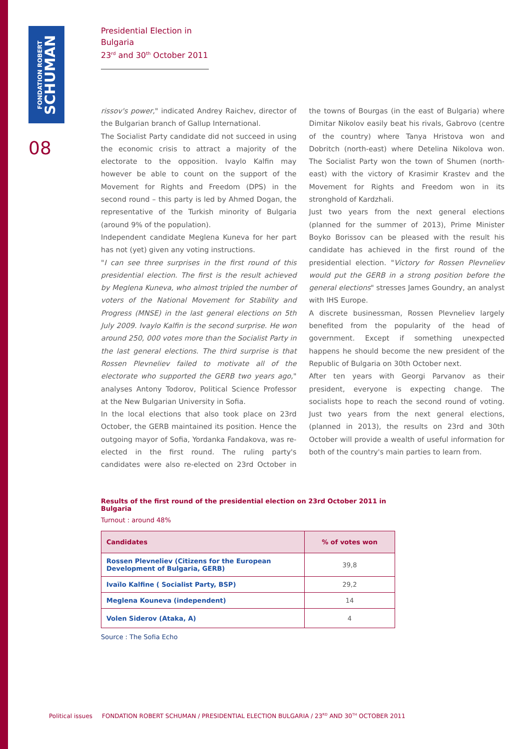FONDATION ROBERT
SCHUMAN
08
Presidential Election in Bulgaria
23<sup>rd</sup> and 30<sup>th</sup> October 2011
rissov's power," indicated Andrey Raichev, director of the Bulgarian branch of Gallup International.
The Socialist Party candidate did not succeed in using the economic crisis to attract a majority of the electorate to the opposition. Ivaylo Kalfin may however be able to count on the support of the Movement for Rights and Freedom (DPS) in the second round – this party is led by Ahmed Dogan, the representative of the Turkish minority of Bulgaria (around 9% of the population).
Independent candidate Meglena Kuneva for her part has not (yet) given any voting instructions.
"I can see three surprises in the first round of this presidential election. The first is the result achieved by Meglena Kuneva, who almost tripled the number of voters of the National Movement for Stability and Progress (MNSE) in the last general elections on 5th July 2009. Ivaylo Kalfin is the second surprise. He won around 250, 000 votes more than the Socialist Party in the last general elections. The third surprise is that Rossen Plevneliev failed to motivate all of the electorate who supported the GERB two years ago," analyses Antony Todorov, Political Science Professor at the New Bulgarian University in Sofia.
In the local elections that also took place on 23rd October, the GERB maintained its position. Hence the outgoing mayor of Sofia, Yordanka Fandakova, was re-elected in the first round. The ruling party's candidates were also re-elected on 23rd October in the towns of Bourgas (in the east of Bulgaria) where Dimitar Nikolov easily beat his rivals, Gabrovo (centre of the country) where Tanya Hristova won and Dobritch (north-east) where Detelina Nikolova won. The Socialist Party won the town of Shumen (north-east) with the victory of Krasimir Krastev and the Movement for Rights and Freedom won in its stronghold of Kardzhali.
Just two years from the next general elections (planned for the summer of 2013), Prime Minister Boyko Borissov can be pleased with the result his candidate has achieved in the first round of the presidential election. "Victory for Rossen Plevneliev would put the GERB in a strong position before the general elections" stresses James Goundry, an analyst with IHS Europe.
A discrete businessman, Rossen Plevneliev largely benefited from the popularity of the head of government. Except if something unexpected happens he should become the new president of the Republic of Bulgaria on 30th October next.
After ten years with Georgi Parvanov as their president, everyone is expecting change. The socialists hope to reach the second round of voting. Just two years from the next general elections, (planned in 2013), the results on 23rd and 30th October will provide a wealth of useful information for both of the country's main parties to learn from.
Results of the first round of the presidential election on 23rd October 2011 in Bulgaria
Turnout : around 48%
| Candidates | % of votes won |
| --- | --- |
| Rossen Plevneliev (Citizens for the European Development of Bulgaria, GERB) | 39,8 |
| Ivaïlo Kalfine ( Socialist Party, BSP) | 29,2 |
| Meglena Kouneva (independent) | 14 |
| Volen Siderov (Ataka, A) | 4 |
Source : The Sofia Echo
Political issues FONDATION ROBERT SCHUMAN / PRESIDENTIAL ELECTION BULGARIA / 23<sup>RD</sup> AND 30<sup>TH</sup> OCTOBER 2011